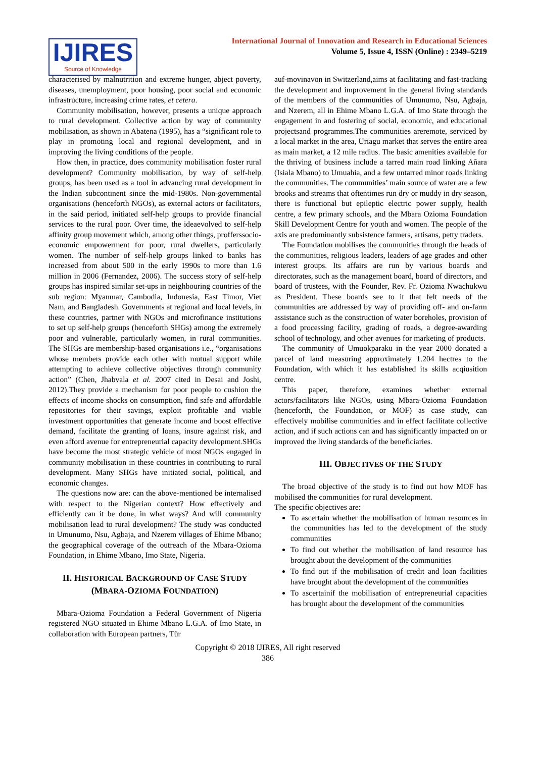IJIRES
Source of Knowledge
International Journal of Innovation and Research in Educational Sciences
Volume 5, Issue 4, ISSN (Online) : 2349–5219
characterised by malnutrition and extreme hunger, abject poverty, diseases, unemployment, poor housing, poor social and economic infrastructure, increasing crime rates, et cetera.
Community mobilisation, however, presents a unique approach to rural development. Collective action by way of community mobilisation, as shown in Abatena (1995), has a “significant role to play in promoting local and regional development, and in improving the living conditions of the people.
How then, in practice, does community mobilisation foster rural development? Community mobilisation, by way of self-help groups, has been used as a tool in advancing rural development in the Indian subcontinent since the mid-1980s. Non-governmental organisations (henceforth NGOs), as external actors or facilitators, in the said period, initiated self-help groups to provide financial services to the rural poor. Over time, the ideaevolved to self-help affinity group movement which, among other things, profferssocio-economic empowerment for poor, rural dwellers, particularly women. The number of self-help groups linked to banks has increased from about 500 in the early 1990s to more than 1.6 million in 2006 (Fernandez, 2006). The success story of self-help groups has inspired similar set-ups in neighbouring countries of the sub region: Myanmar, Cambodia, Indonesia, East Timor, Viet Nam, and Bangladesh. Governments at regional and local levels, in these countries, partner with NGOs and microfinance institutions to set up self-help groups (henceforth SHGs) among the extremely poor and vulnerable, particularly women, in rural communities. The SHGs are membership-based organisations i.e., “organisations whose members provide each other with mutual support while attempting to achieve collective objectives through community action” (Chen, Jhabvala et al. 2007 cited in Desai and Joshi, 2012).They provide a mechanism for poor people to cushion the effects of income shocks on consumption, find safe and affordable repositories for their savings, exploit profitable and viable investment opportunities that generate income and boost effective demand, facilitate the granting of loans, insure against risk, and even afford avenue for entrepreneurial capacity development.SHGs have become the most strategic vehicle of most NGOs engaged in community mobilisation in these countries in contributing to rural development. Many SHGs have initiated social, political, and economic changes.
The questions now are: can the above-mentioned be internalised with respect to the Nigerian context? How effectively and efficiently can it be done, in what ways? And will community mobilisation lead to rural development? The study was conducted in Umunumo, Nsu, Agbaja, and Nzerem villages of Ehime Mbano; the geographical coverage of the outreach of the Mbara-Ozioma Foundation, in Ehime Mbano, Imo State, Nigeria.
II. HISTORICAL BACKGROUND OF CASE STUDY (MBARA-OZIOMA FOUNDATION)
Mbara-Ozioma Foundation a Federal Government of Nigeria registered NGO situated in Ehime Mbano L.G.A. of Imo State, in collaboration with European partners, Tür
auf-movinavon in Switzerland,aims at facilitating and fast-tracking the development and improvement in the general living standards of the members of the communities of Umunumo, Nsu, Agbaja, and Nzerem, all in Ehime Mbano L.G.A. of Imo State through the engagement in and fostering of social, economic, and educational projectsand programmes.The communities areremote, serviced by a local market in the area, Uriagu market that serves the entire area as main market, a 12 mile radius. The basic amenities available for the thriving of business include a tarred main road linking Añara (Isiala Mbano) to Umuahia, and a few untarred minor roads linking the communities. The communities’ main source of water are a few brooks and streams that oftentimes run dry or muddy in dry season, there is functional but epileptic electric power supply, health centre, a few primary schools, and the Mbara Ozioma Foundation Skill Development Centre for youth and women. The people of the axis are predominantly subsistence farmers, artisans, petty traders.
The Foundation mobilises the communities through the heads of the communities, religious leaders, leaders of age grades and other interest groups. Its affairs are run by various boards and directorates, such as the management board, board of directors, and board of trustees, with the Founder, Rev. Fr. Ozioma Nwachukwu as President. These boards see to it that felt needs of the communities are addressed by way of providing off- and on-farm assistance such as the construction of water boreholes, provision of a food processing facility, grading of roads, a degree-awarding school of technology, and other avenues for marketing of products.
The community of Umuokparaku in the year 2000 donated a parcel of land measuring approximately 1.204 hectres to the Foundation, with which it has established its skills acqiusition centre.
This paper, therefore, examines whether external actors/facilitators like NGOs, using Mbara-Ozioma Foundation (henceforth, the Foundation, or MOF) as case study, can effectively mobilise communities and in effect facilitate collective action, and if such actions can and has significantly impacted on or improved the living standards of the beneficiaries.
III. OBJECTIVES OF THE STUDY
The broad objective of the study is to find out how MOF has mobilised the communities for rural development.
The specific objectives are:
To ascertain whether the mobilisation of human resources in the communities has led to the development of the study communities
To find out whether the mobilisation of land resource has brought about the development of the communities
To find out if the mobilisation of credit and loan facilities have brought about the development of the communities
To ascertainif the mobilisation of entrepreneurial capacities has brought about the development of the communities
Copyright © 2018 IJIRES, All right reserved
386